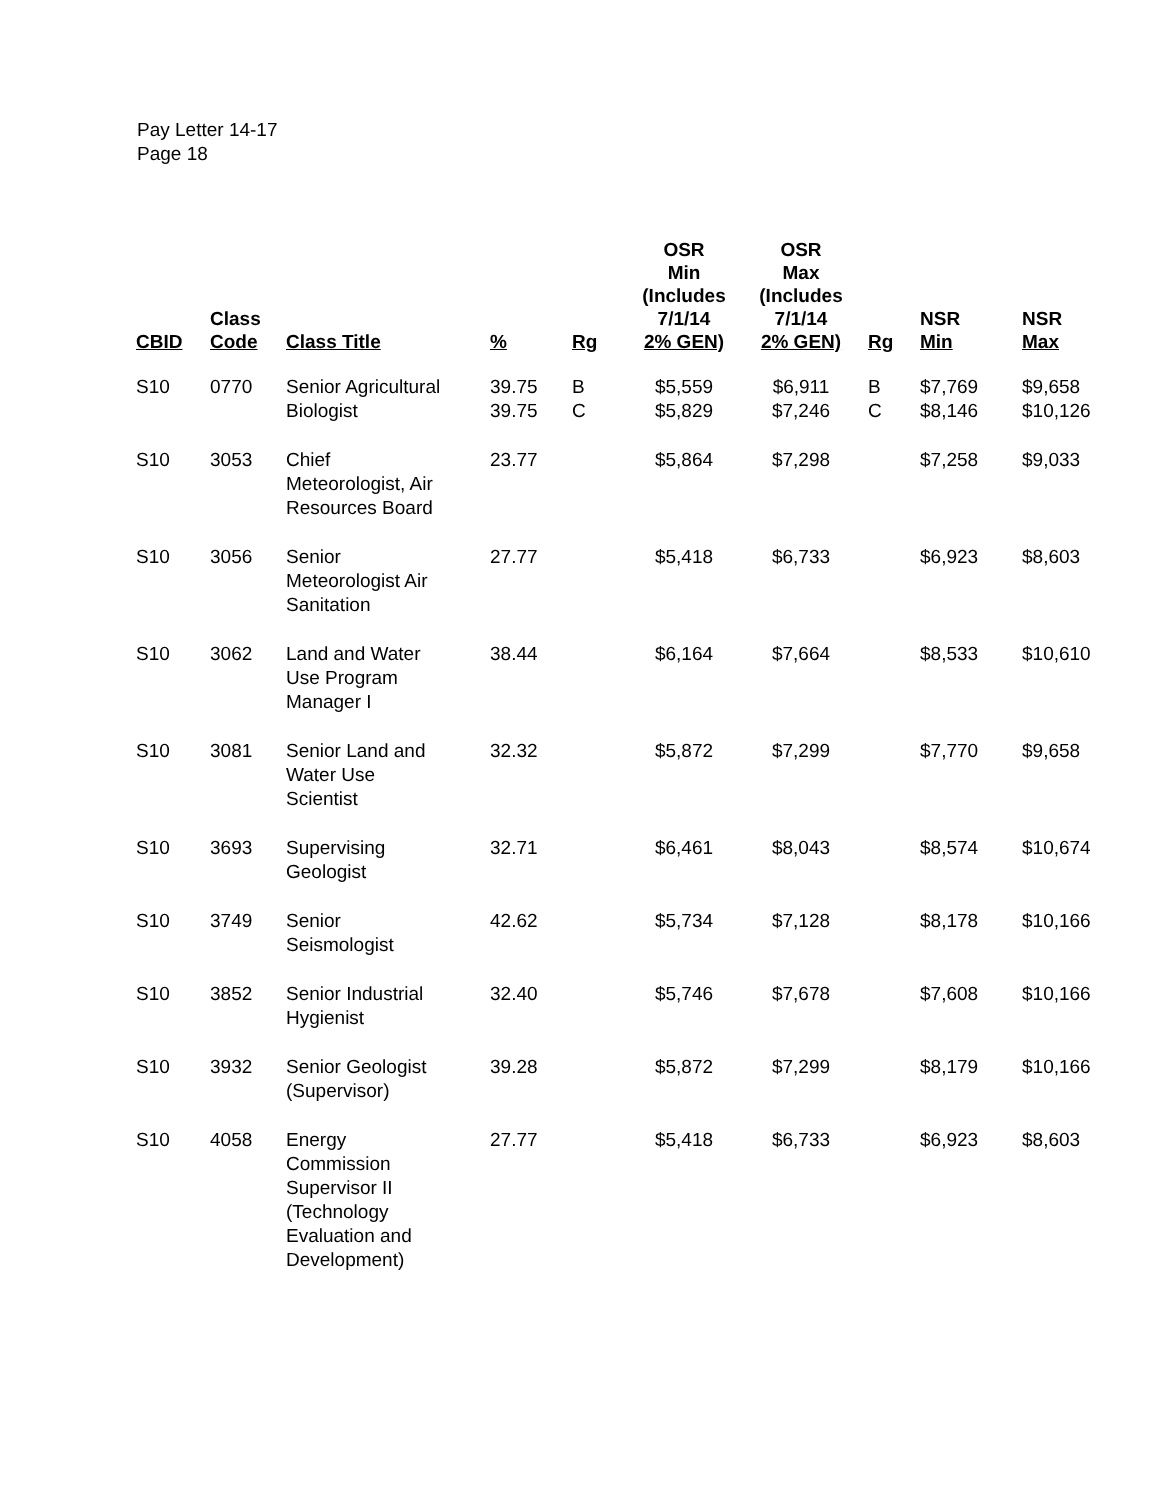Pay Letter 14-17
Page 18
| CBID | Class Code | Class Title | % | Rg | OSR Min (Includes 7/1/14 2% GEN) | OSR Max (Includes 7/1/14 2% GEN) | Rg | NSR Min | NSR Max |
| --- | --- | --- | --- | --- | --- | --- | --- | --- | --- |
| S10 | 0770 | Senior Agricultural Biologist | 39.75 39.75 | B C | $5,559 $5,829 | $6,911 $7,246 | B C | $7,769 $8,146 | $9,658 $10,126 |
| S10 | 3053 | Chief Meteorologist, Air Resources Board | 23.77 | | $5,864 | $7,298 | | $7,258 | $9,033 |
| S10 | 3056 | Senior Meteorologist Air Sanitation | 27.77 | | $5,418 | $6,733 | | $6,923 | $8,603 |
| S10 | 3062 | Land and Water Use Program Manager I | 38.44 | | $6,164 | $7,664 | | $8,533 | $10,610 |
| S10 | 3081 | Senior Land and Water Use Scientist | 32.32 | | $5,872 | $7,299 | | $7,770 | $9,658 |
| S10 | 3693 | Supervising Geologist | 32.71 | | $6,461 | $8,043 | | $8,574 | $10,674 |
| S10 | 3749 | Senior Seismologist | 42.62 | | $5,734 | $7,128 | | $8,178 | $10,166 |
| S10 | 3852 | Senior Industrial Hygienist | 32.40 | | $5,746 | $7,678 | | $7,608 | $10,166 |
| S10 | 3932 | Senior Geologist (Supervisor) | 39.28 | | $5,872 | $7,299 | | $8,179 | $10,166 |
| S10 | 4058 | Energy Commission Supervisor II (Technology Evaluation and Development) | 27.77 | | $5,418 | $6,733 | | $6,923 | $8,603 |